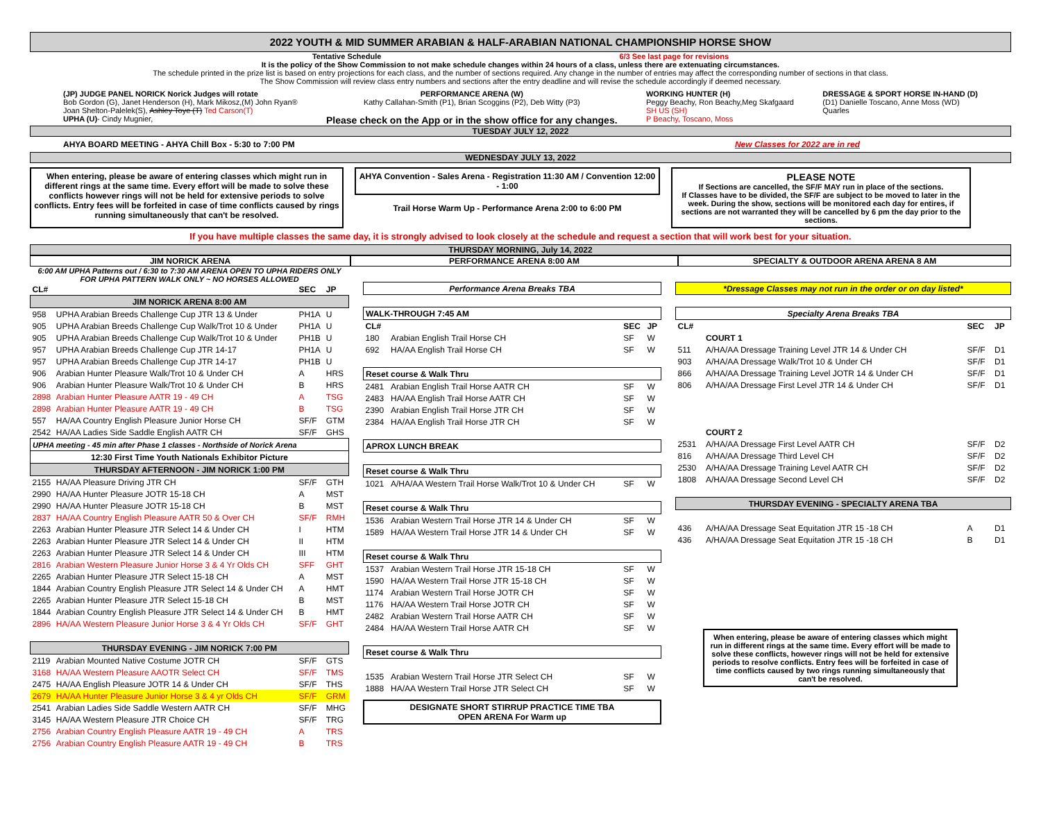2022 YOUTH & MID SUMMER ARABIAN & HALF-ARABIAN NATIONAL CHAMPIONSHIP HORSE SHOW
Tentative Schedule 6/3 See last page for revisions
It is the policy of the Show Commission to not make schedule changes within 24 hours of a class, unless there are extenuating circumstances.
The schedule printed in the prize list is based on entry projections for each class, and the number of sections required. Any change in the number of entries may affect the corresponding number of sections in that class.
The Show Commission will review class entry numbers and sections after the entry deadline and will revise the schedule accordingly if deemed necessary.
(JP) JUDGE PANEL NORICK Norick Judges will rotate
Bob Gordon (G), Janet Henderson (H), Mark Mikosz,(M) John Ryan®
Joan Shelton-Palelek(S), Ashley Toye (T) Ted Carson(T)
UPHA (U)- Cindy Mugnier,
PERFORMANCE ARENA (W)
Kathy Callahan-Smith (P1), Brian Scoggins (P2), Deb Witty (P3)
Please check on the App or in the show office for any changes.
WORKING HUNTER (H)
Peggy Beachy, Ron Beachy,Meg Skafgaard
SH US (SH)
P Beachy, Toscano, Moss
DRESSAGE & SPORT HORSE IN-HAND (D)
(D1) Danielle Toscano, Anne Moss (WD)
Quarles
TUESDAY JULY 12, 2022
AHYA BOARD MEETING - AHYA Chill Box - 5:30 to 7:00 PM New Classes for 2022 are in red
WEDNESDAY JULY 13, 2022
When entering, please be aware of entering classes which might run in different rings at the same time. Every effort will be made to solve these conflicts however rings will not be held for extensive periods to solve conflicts. Entry fees will be forfeited in case of time conflicts caused by rings running simultaneously that can't be resolved.
AHYA Convention - Sales Arena - Registration 11:30 AM / Convention 12:00 - 1:00
Trail Horse Warm Up - Performance Arena 2:00 to 6:00 PM
PLEASE NOTE
If Sections are cancelled, the SF/F MAY run in place of the sections.
If Classes have to be divided, the SF/F are subject to be moved to later in the week. During the show, sections will be monitored each day for entires, if sections are not warranted they will be cancelled by 6 pm the day prior to the sections.
If you have multiple classes the same day, it is strongly advised to look closely at the schedule and request a section that will work best for your situation.
THURSDAY MORNING, July 14, 2022
JIM NORICK ARENA PERFORMANCE ARENA 8:00 AM SPECIALTY & OUTDOOR ARENA ARENA 8 AM
6:00 AM UPHA Patterns out / 6:30 to 7:30 AM ARENA OPEN TO UPHA RIDERS ONLY
FOR UPHA PATTERN WALK ONLY ~ NO HORSES ALLOWED
| CL# | | SEC | JP |
| JIM NORICK ARENA 8:00 AM | | | |
| 958 | UPHA Arabian Breeds Challenge Cup JTR 13 & Under | PH1A | U |
| 905 | UPHA Arabian Breeds Challenge Cup Walk/Trot 10 & Under | PH1A | U |
| 905 | UPHA Arabian Breeds Challenge Cup Walk/Trot 10 & Under | PH1B | U |
| 957 | UPHA Arabian Breeds Challenge Cup JTR 14-17 | PH1A | U |
| 957 | UPHA Arabian Breeds Challenge Cup JTR 14-17 | PH1B | U |
| 906 | Arabian Hunter Pleasure Walk/Trot 10 & Under CH | A | HRS |
| 906 | Arabian Hunter Pleasure Walk/Trot 10 & Under CH | B | HRS |
| 2898 | Arabian Hunter Pleasure AATR 19 - 49 CH | A | TSG |
| 2898 | Arabian Hunter Pleasure AATR 19 - 49 CH | B | TSG |
| 557 | HA/AA Country English Pleasure Junior Horse CH | SF/F | GTM |
| 2542 | HA/AA Ladies Side Saddle English AATR CH | SF/F | GHS |
| UPHA meeting - 45 min after Phase 1 classes - Northside of Norick Arena | | | |
| 12:30 First Time Youth Nationals Exhibitor Picture | | | |
| THURSDAY AFTERNOON - JIM NORICK 1:00 PM | | | |
| 2155 | HA/AA Pleasure Driving JTR CH | SF/F | GTH |
| 2990 | HA/AA Hunter Pleasure JOTR 15-18 CH | A | MST |
| 2990 | HA/AA Hunter Pleasure JOTR 15-18 CH | B | MST |
| 2837 | HA/AA Country English Pleasure AATR 50 & Over CH | SF/F | RMH |
| 2263 | Arabian Hunter Pleasure JTR Select 14 & Under CH | I | HTM |
| 2263 | Arabian Hunter Pleasure JTR Select 14 & Under CH | II | HTM |
| 2263 | Arabian Hunter Pleasure JTR Select 14 & Under CH | III | HTM |
| 2816 | Arabian Western Pleasure Junior Horse 3 & 4 Yr Olds CH | SFF | GHT |
| 2265 | Arabian Hunter Pleasure JTR Select 15-18 CH | A | MST |
| 1844 | Arabian Country English Pleasure JTR Select 14 & Under CH | A | HMT |
| 2265 | Arabian Hunter Pleasure JTR Select 15-18 CH | B | MST |
| 1844 | Arabian Country English Pleasure JTR Select 14 & Under CH | B | HMT |
| 2896 | HA/AA Western Pleasure Junior Horse 3 & 4 Yr Olds CH | SF/F | GHT |
| THURSDAY EVENING - JIM NORICK 7:00 PM | | | |
| 2119 | Arabian Mounted Native Costume JOTR CH | SF/F | GTS |
| 3168 | HA/AA Western Pleasure AAOTR Select CH | SF/F | TMS |
| 2475 | HA/AA English Pleasure JOTR 14 & Under CH | SF/F | THS |
| 2679 | HA/AA Hunter Pleasure Junior Horse 3 & 4 yr Olds CH | SF/F | GRM |
| 2541 | Arabian Ladies Side Saddle Western AATR CH | SF/F | MHG |
| 3145 | HA/AA Western Pleasure JTR Choice CH | SF/F | TRG |
| 2756 | Arabian Country English Pleasure AATR 19 - 49 CH | A | TRS |
| 2756 | Arabian Country English Pleasure AATR 19 - 49 CH | B | TRS |
| Performance Arena Breaks TBA | | | |
| WALK-THROUGH 7:45 AM | | | |
| CL# | | SEC | JP |
| 180 | Arabian English Trail Horse CH | SF | W |
| 692 | HA/AA English Trail Horse CH | SF | W |
| Reset course & Walk Thru | | | |
| 2481 | Arabian English Trail Horse AATR CH | SF | W |
| 2483 | HA/AA English Trail Horse AATR CH | SF | W |
| 2390 | Arabian English Trail Horse JTR CH | SF | W |
| 2384 | HA/AA English Trail Horse JTR CH | SF | W |
| APROX LUNCH BREAK | | | |
| Reset course & Walk Thru | | | |
| 1021 | A/HA/AA Western Trail Horse Walk/Trot 10 & Under CH | SF | W |
| Reset course & Walk Thru | | | |
| 1536 | Arabian Western Trail Horse JTR 14 & Under CH | SF | W |
| 1589 | HA/AA Western Trail Horse JTR 14 & Under CH | SF | W |
| Reset course & Walk Thru | | | |
| 1537 | Arabian Western Trail Horse JTR 15-18 CH | SF | W |
| 1590 | HA/AA Western Trail Horse JTR 15-18 CH | SF | W |
| 1174 | Arabian Western Trail Horse JOTR CH | SF | W |
| 1176 | HA/AA Western Trail Horse JOTR CH | SF | W |
| 2482 | Arabian Western Trail Horse AATR CH | SF | W |
| 2484 | HA/AA Western Trail Horse AATR CH | SF | W |
| Reset course & Walk Thru | | | |
| 1535 | Arabian Western Trail Horse JTR Select CH | SF | W |
| 1888 | HA/AA Western Trail Horse JTR Select CH | SF | W |
DESIGNATE SHORT STIRRUP PRACTICE TIME TBA
OPEN ARENA For Warm up
| *Dressage Classes may not run in the order or on day listed* | | | |
| Specialty Arena Breaks TBA | | | |
| CL# | | SEC | JP |
| | COURT 1 | | |
| 511 | A/HA/AA Dressage Training Level JTR 14 & Under CH | SF/F | D1 |
| 903 | A/HA/AA Dressage Walk/Trot 10 & Under CH | SF/F | D1 |
| 866 | A/HA/AA Dressage Training Level JOTR 14 & Under CH | SF/F | D1 |
| 806 | A/HA/AA Dressage First Level JTR 14 & Under CH | SF/F | D1 |
| | COURT 2 | | |
| 2531 | A/HA/AA Dressage First Level AATR CH | SF/F | D2 |
| 816 | A/HA/AA Dressage Third Level CH | SF/F | D2 |
| 2530 | A/HA/AA Dressage Training Level AATR CH | SF/F | D2 |
| 1808 | A/HA/AA Dressage Second Level CH | SF/F | D2 |
| THURSDAY EVENING - SPECIALTY ARENA TBA | | | |
| 436 | A/HA/AA Dressage Seat Equitation JTR 15 -18 CH | A | D1 |
| 436 | A/HA/AA Dressage Seat Equitation JTR 15 -18 CH | B | D1 |
When entering, please be aware of entering classes which might run in different rings at the same time. Every effort will be made to solve these conflicts, however rings will not be held for extensive periods to resolve conflicts. Entry fees will be forfeited in case of time conflicts caused by two rings running simultaneously that can't be resolved.